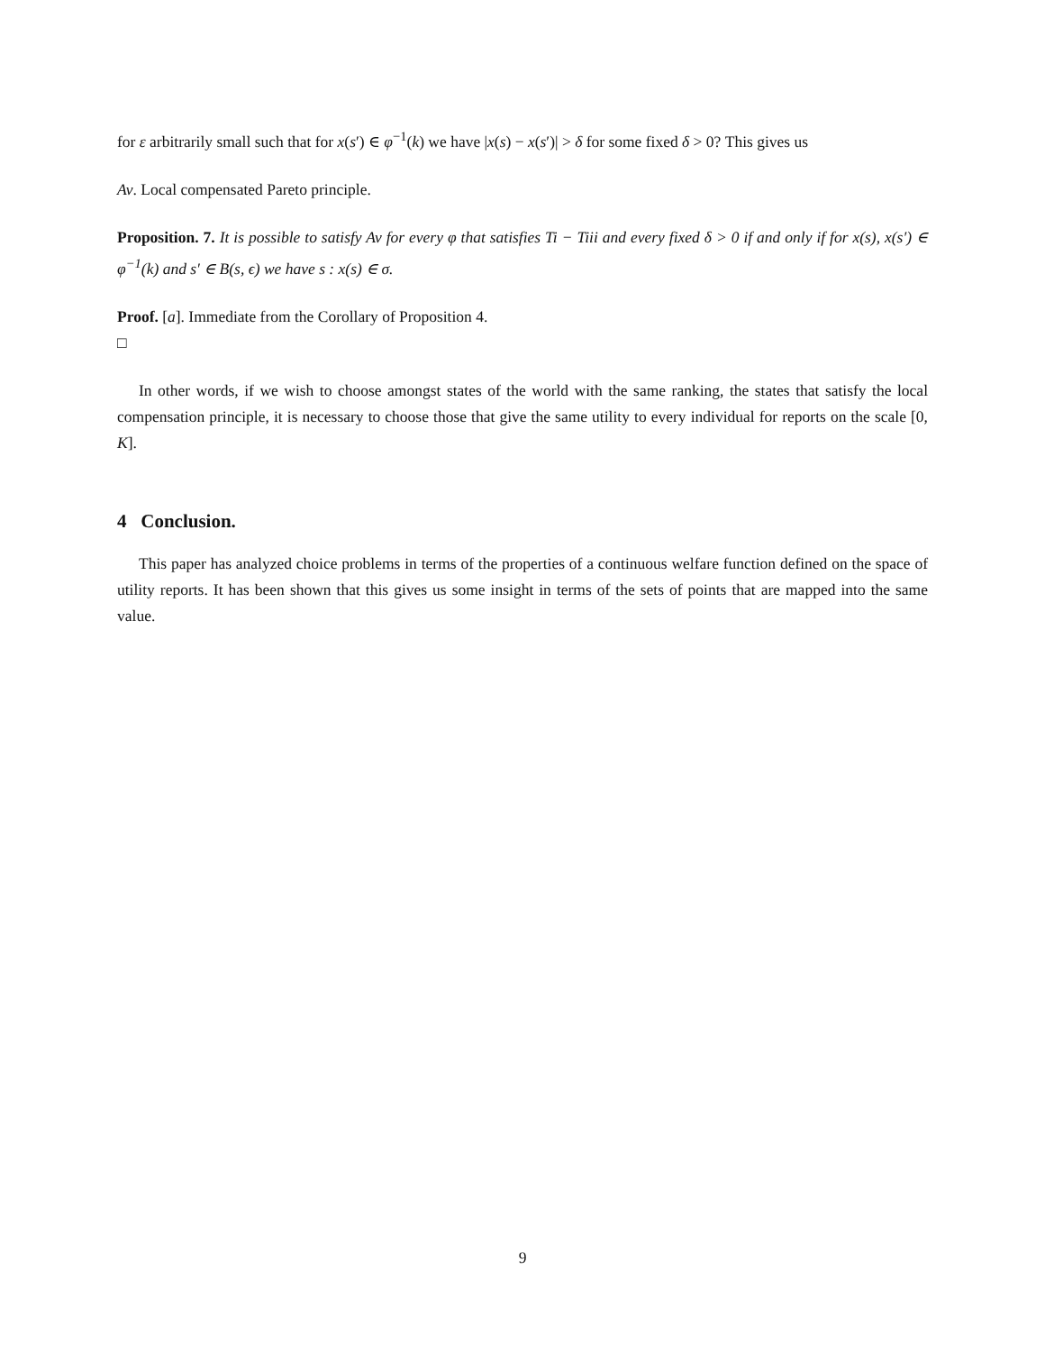for ε arbitrarily small such that for x(s′) ∈ φ<sup>−1</sup>(k) we have |x(s) − x(s′)| > δ for some fixed δ > 0? This gives us
Av. Local compensated Pareto principle.
Proposition. 7. It is possible to satisfy Av for every φ that satisfies Ti − Tiii and every fixed δ > 0 if and only if for x(s), x(s′) ∈ φ<sup>−1</sup>(k) and s′ ∈ B(s, ϵ) we have s : x(s) ∈ σ.
Proof. [a]. Immediate from the Corollary of Proposition 4.
□
In other words, if we wish to choose amongst states of the world with the same ranking, the states that satisfy the local compensation principle, it is necessary to choose those that give the same utility to every individual for reports on the scale [0, K].
4 Conclusion.
This paper has analyzed choice problems in terms of the properties of a continuous welfare function defined on the space of utility reports. It has been shown that this gives us some insight in terms of the sets of points that are mapped into the same value.
9